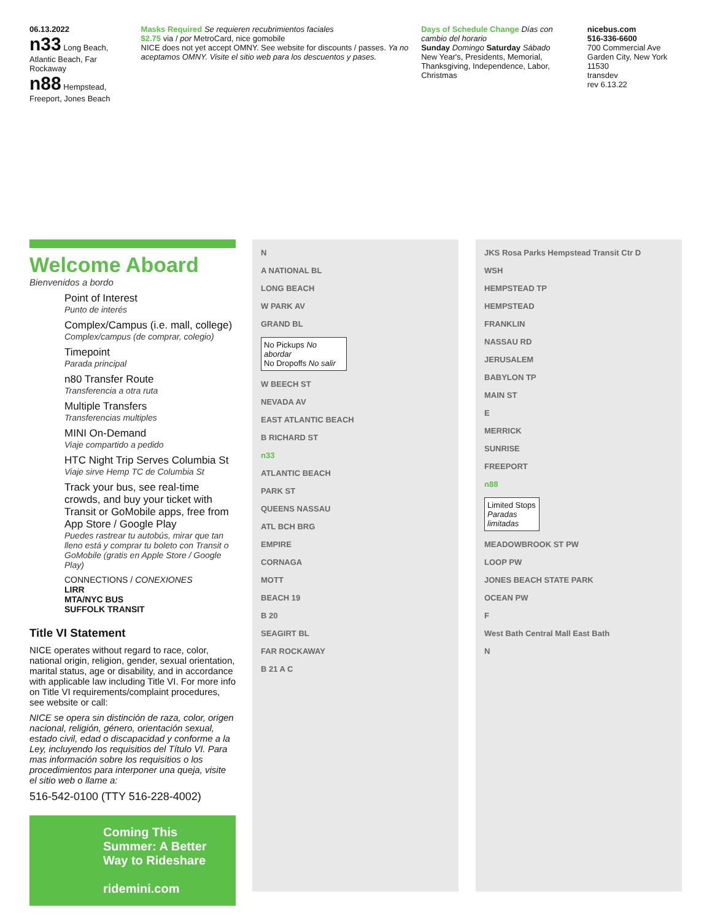06.13.2022
n33 Long Beach, Atlantic Beach, Far Rockaway
n88 Hempstead, Freeport, Jones Beach
Masks Required Se requieren recubrimientos faciales
$2.75 via / por MetroCard, nice gomobile
NICE does not yet accept OMNY. See website for discounts / passes. Ya no aceptamos OMNY. Visite el sitio web para los descuentos y pases.
Days of Schedule Change Días con cambio del horario
Sunday Domingo Saturday Sábado
New Year's, Presidents, Memorial, Thanksgiving, Independence, Labor, Christmas
nicebus.com
516-336-6600
700 Commercial Ave Garden City, New York 11530
transdev
rev 6.13.22
Welcome Aboard
Bienvenidos a bordo
Point of Interest
Punto de interés
Complex/Campus (i.e. mall, college)
Complex/campus (de comprar, colegio)
Timepoint
Parada principal
n80 Transfer Route
Transferencia a otra ruta
Multiple Transfers
Transferencias multiples
MINI On-Demand
Viaje compartido a pedido
HTC Night Trip Serves Columbia St
Viaje sirve Hemp TC de Columbia St
Track your bus, see real-time crowds, and buy your ticket with Transit or GoMobile apps, free from App Store / Google Play
Puedes rastrear tu autobús, mirar que tan lleno está y comprar tu boleto con Transit o GoMobile (gratis en Apple Store / Google Play)
CONNECTIONS / CONEXIONES
LIRR
MTA/NYC BUS
SUFFOLK TRANSIT
Title VI Statement
NICE operates without regard to race, color, national origin, religion, gender, sexual orientation, marital status, age or disability, and in accordance with applicable law including Title VI. For more info on Title VI requirements/complaint procedures, see website or call:
NICE se opera sin distinción de raza, color, origen nacional, religión, género, orientación sexual, estado civil, edad o discapacidad y conforme a la Ley, incluyendo los requisitios del Título VI. Para mas información sobre los requisitios o los procedimientos para interponer una queja, visite el sitio web o llame a:
516-542-0100 (TTY 516-228-4002)
Coming This Summer: A Better Way to Rideshare
ridemini.com
N
A NATIONAL BL
LONG BEACH
W PARK AV
GRAND BL
No Pickups No abordar
No Dropoffs No salir
W BEECH ST
NEVADA AV
EAST ATLANTIC BEACH
B RICHARD ST
n33
ATLANTIC BEACH
PARK ST
QUEENS NASSAU
ATL BCH BRG
EMPIRE
CORNAGA
MOTT
BEACH 19
B 20
SEAGIRT BL
FAR ROCKAWAY
B 21 A C
JKS Rosa Parks Hempstead Transit Ctr D
WSH
HEMPSTEAD TP
HEMPSTEAD
FRANKLIN
NASSAU RD
JERUSALEM
BABYLON TP
MAIN ST
E
MERRICK
SUNRISE
FREEPORT
n88
Limited Stops Paradas limitadas
MEADOWBROOK ST PW
LOOP PW
JONES BEACH STATE PARK
OCEAN PW
F
West Bath Central Mall East Bath
N